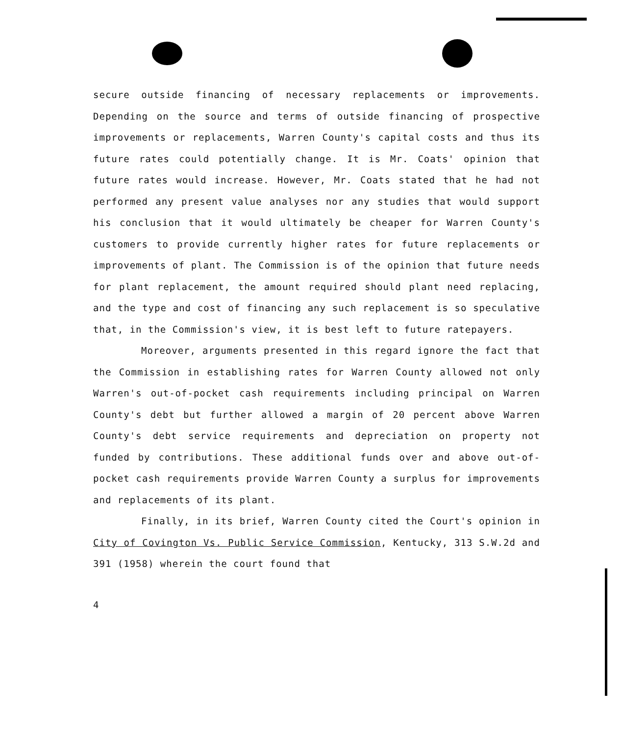secure outside financing of necessary replacements or improvements. Depending on the source and terms of outside financing of prospective improvements or replacements, Warren County's capital costs and thus its future rates could potentially change. It is Mr. Coats' opinion that future rates would increase. However, Mr. Coats stated that he had not performed any present value analyses nor any studies that would support his conclusion that it would ultimately be cheaper for Warren County's customers to provide currently higher rates for future replacements or improvements of plant. The Commission is of the opinion that future needs for plant replacement, the amount required should plant need replacing, and the type and cost of financing any such replacement is so speculative that, in the Commission's view, it is best left to future ratepayers.
Moreover, arguments presented in this regard ignore the fact that the Commission in establishing rates for Warren County allowed not only Warren's out-of-pocket cash requirements including principal on Warren County's debt but further allowed a margin of 20 percent above Warren County's debt service requirements and depreciation on property not funded by contributions. These additional funds over and above out-of-pocket cash requirements provide Warren County a surplus for improvements and replacements of its plant.
Finally, in its brief, Warren County cited the Court's opinion in City of Covington Vs. Public Service Commission, Kentucky, 313 S.W.2d and 391 (1958) wherein the court found that
4